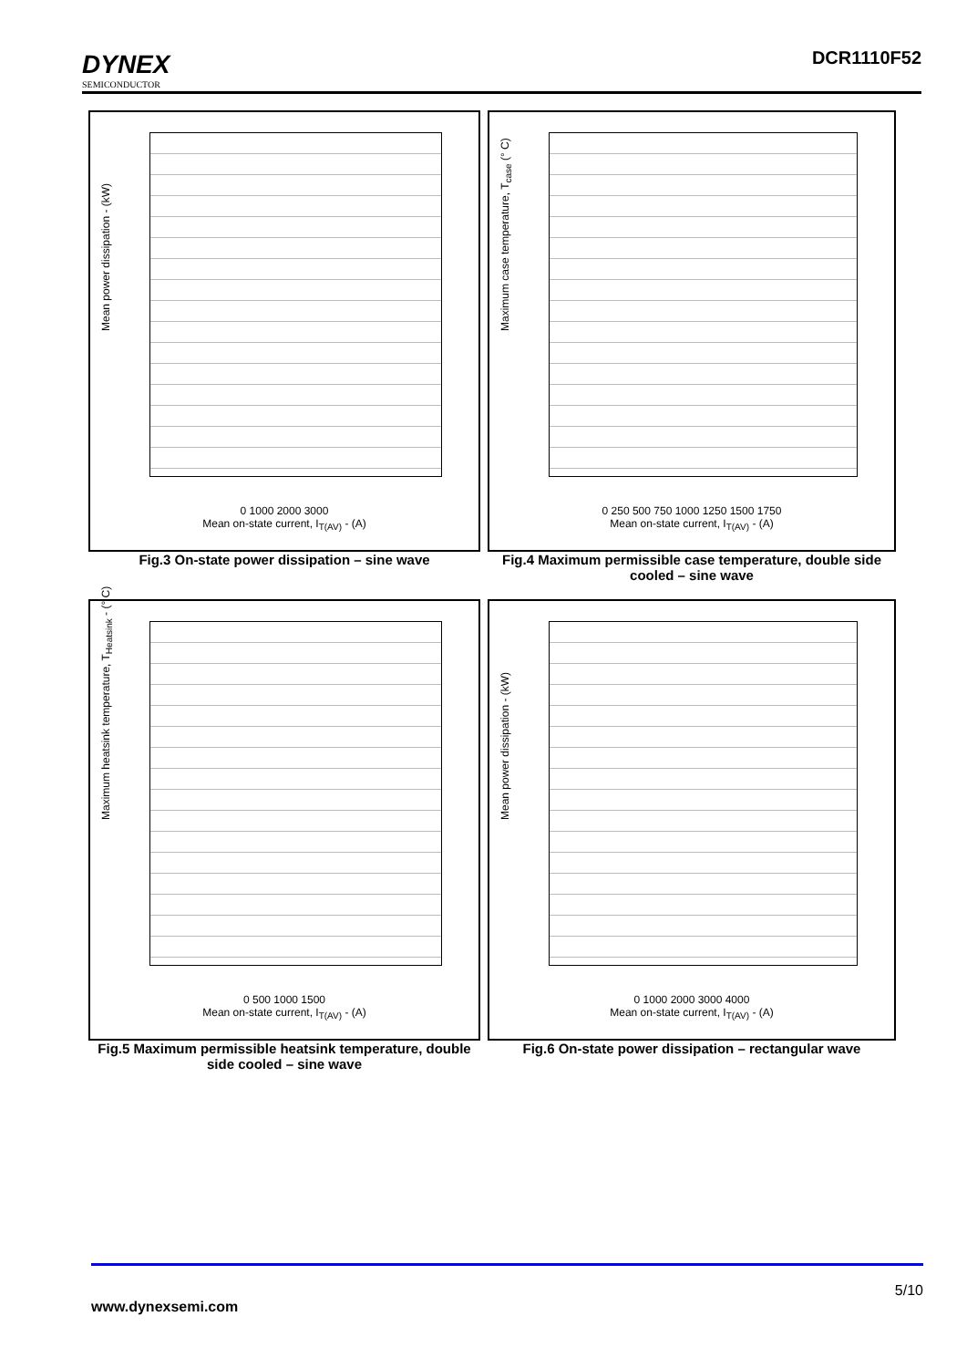DYNEX
SEMICONDUCTOR
DCR1110F52
Mean power dissipation - (kW)
0 1000 2000 3000
Mean on-state current, I<sub>T(AV)</sub> - (A)
Fig.3 On-state power dissipation – sine wave
Maximum case temperature, T<sub>case</sub> (° C)
0 250 500 750 1000 1250 1500 1750
Mean on-state current, I<sub>T(AV)</sub> - (A)
Fig.4 Maximum permissible case temperature, double side cooled – sine wave
Maximum heatsink temperature, T<sub>Heatsink</sub> - (° C)
0 500 1000 1500
Mean on-state current, I<sub>T(AV)</sub> - (A)
Fig.5 Maximum permissible heatsink temperature, double side cooled – sine wave
Mean power dissipation - (kW)
0 1000 2000 3000 4000
Mean on-state current, I<sub>T(AV)</sub> - (A)
Fig.6 On-state power dissipation – rectangular wave
5/10
www.dynexsemi.com